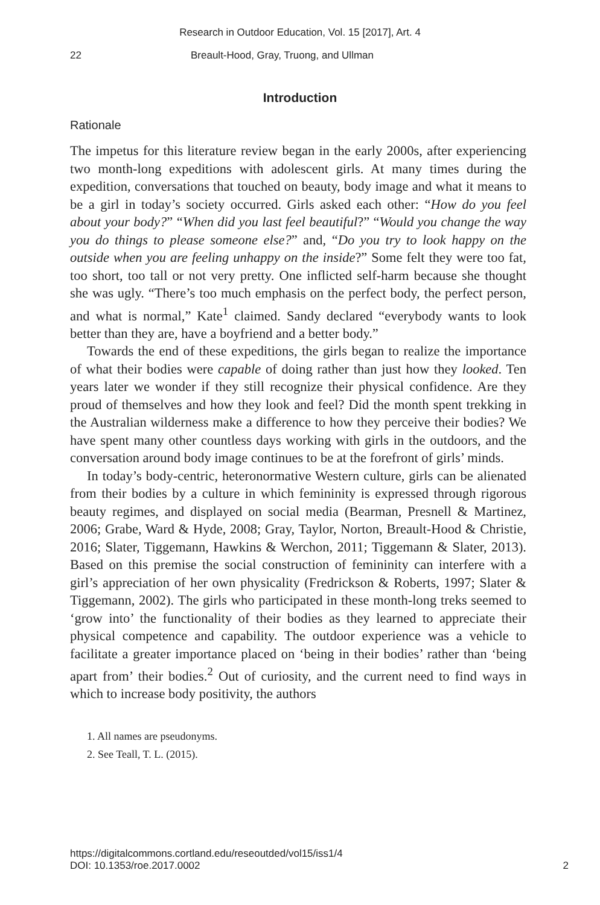Research in Outdoor Education, Vol. 15 [2017], Art. 4
22 Breault-Hood, Gray, Truong, and Ullman
Introduction
Rationale
The impetus for this literature review began in the early 2000s, after experiencing two month-long expeditions with adolescent girls. At many times during the expedition, conversations that touched on beauty, body image and what it means to be a girl in today’s society occurred. Girls asked each other: “How do you feel about your body?” “When did you last feel beautiful?” “Would you change the way you do things to please someone else?” and, “Do you try to look happy on the outside when you are feeling unhappy on the inside?” Some felt they were too fat, too short, too tall or not very pretty. One inflicted self-harm because she thought she was ugly. “There’s too much emphasis on the perfect body, the perfect person, and what is normal,” Kate<sup>1</sup> claimed. Sandy declared “everybody wants to look better than they are, have a boyfriend and a better body.”
Towards the end of these expeditions, the girls began to realize the importance of what their bodies were capable of doing rather than just how they looked. Ten years later we wonder if they still recognize their physical confidence. Are they proud of themselves and how they look and feel? Did the month spent trekking in the Australian wilderness make a difference to how they perceive their bodies? We have spent many other countless days working with girls in the outdoors, and the conversation around body image continues to be at the forefront of girls’ minds.
In today’s body-centric, heteronormative Western culture, girls can be alienated from their bodies by a culture in which femininity is expressed through rigorous beauty regimes, and displayed on social media (Bearman, Presnell & Martinez, 2006; Grabe, Ward & Hyde, 2008; Gray, Taylor, Norton, Breault-Hood & Christie, 2016; Slater, Tiggemann, Hawkins & Werchon, 2011; Tiggemann & Slater, 2013). Based on this premise the social construction of femininity can interfere with a girl’s appreciation of her own physicality (Fredrickson & Roberts, 1997; Slater & Tiggemann, 2002). The girls who participated in these month-long treks seemed to ‘grow into’ the functionality of their bodies as they learned to appreciate their physical competence and capability. The outdoor experience was a vehicle to facilitate a greater importance placed on ‘being in their bodies’ rather than ‘being apart from’ their bodies.<sup>2</sup> Out of curiosity, and the current need to find ways in which to increase body positivity, the authors
1. All names are pseudonyms.
2. See Teall, T. L. (2015).
https://digitalcommons.cortland.edu/reseoutded/vol15/iss1/4
DOI: 10.1353/roe.2017.0002
2